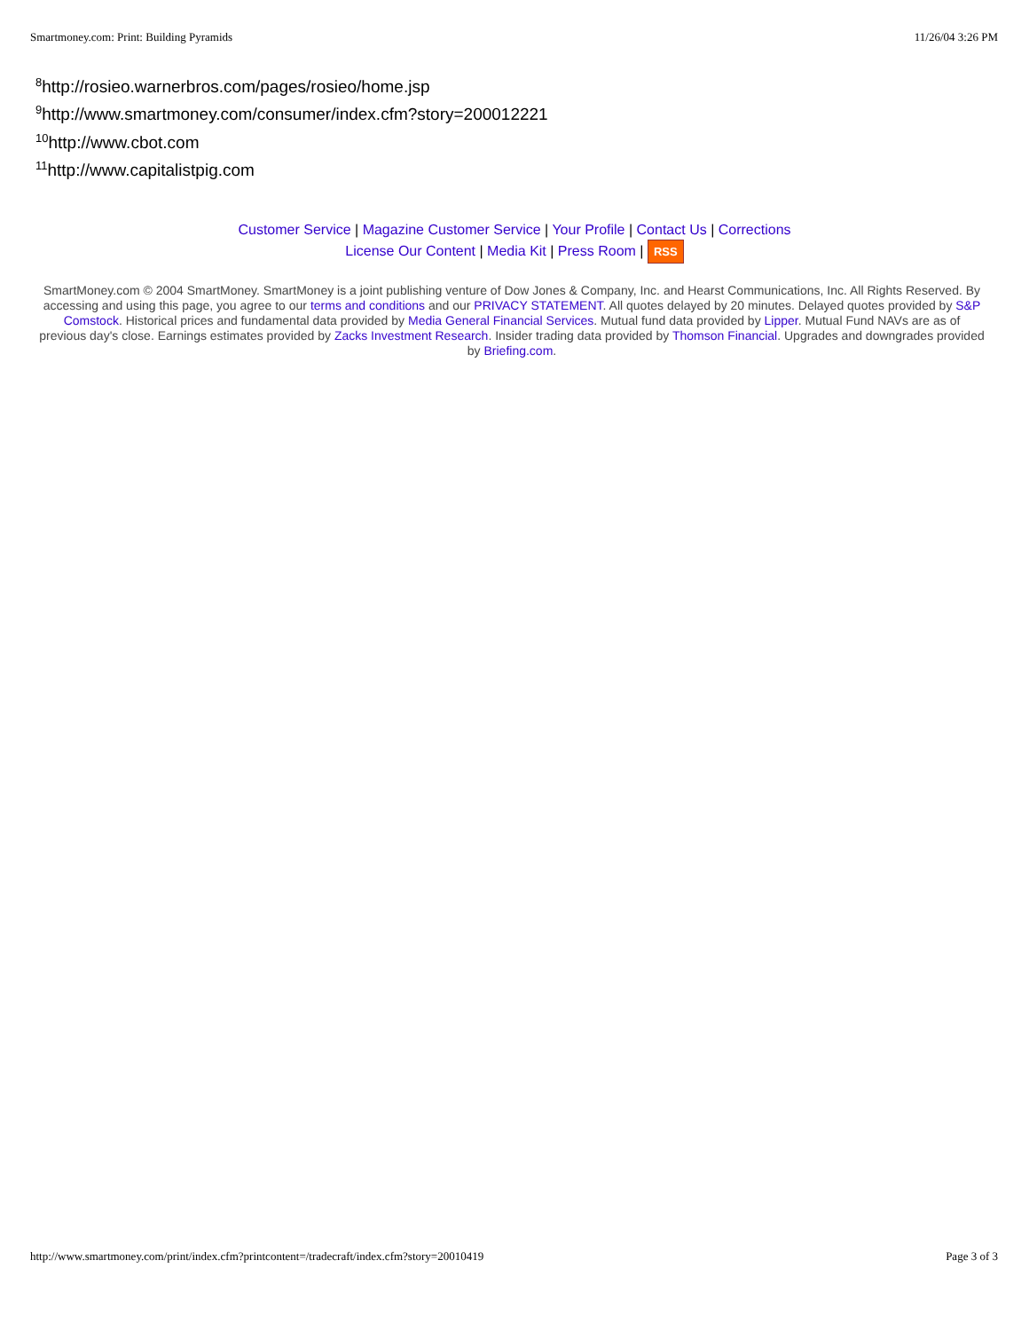Smartmoney.com: Print: Building Pyramids 11/26/04 3:26 PM
<sup>8</sup> http://rosieo.warnerbros.com/pages/rosieo/home.jsp
<sup>9</sup> http://www.smartmoney.com/consumer/index.cfm?story=200012221
<sup>10</sup> http://www.cbot.com
<sup>11</sup> http://www.capitalistpig.com
Customer Service | Magazine Customer Service | Your Profile | Contact Us | Corrections
License Our Content | Media Kit | Press Room | RSS
SmartMoney.com © 2004 SmartMoney. SmartMoney is a joint publishing venture of Dow Jones & Company, Inc. and Hearst Communications, Inc. All Rights Reserved. By accessing and using this page, you agree to our terms and conditions and our PRIVACY STATEMENT. All quotes delayed by 20 minutes. Delayed quotes provided by S&P Comstock. Historical prices and fundamental data provided by Media General Financial Services. Mutual fund data provided by Lipper. Mutual Fund NAVs are as of previous day's close. Earnings estimates provided by Zacks Investment Research. Insider trading data provided by Thomson Financial. Upgrades and downgrades provided by Briefing.com.
http://www.smartmoney.com/print/index.cfm?printcontent=/tradecraft/index.cfm?story=20010419 Page 3 of 3